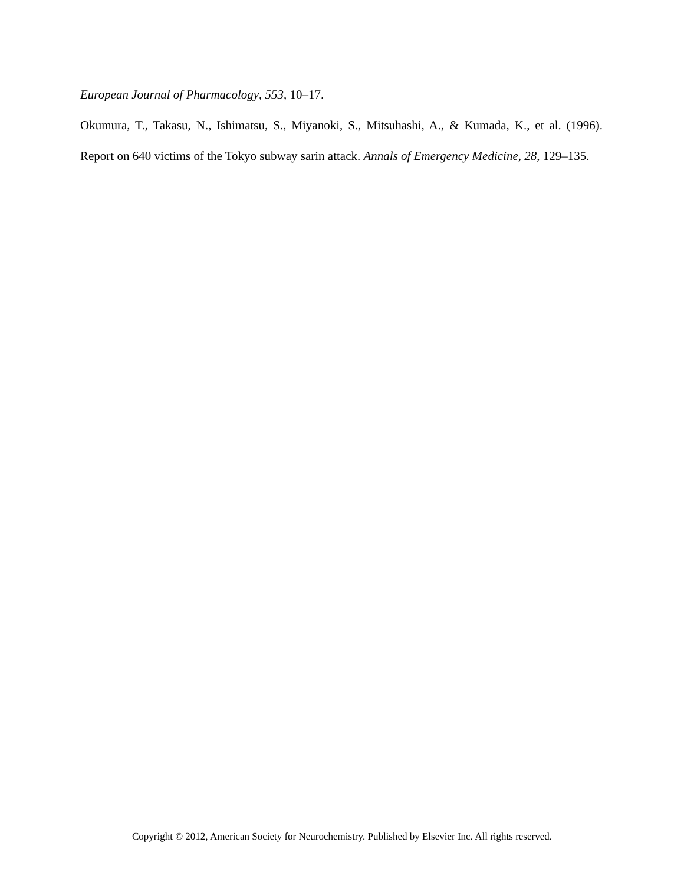European Journal of Pharmacology, 553, 10–17.
Okumura, T., Takasu, N., Ishimatsu, S., Miyanoki, S., Mitsuhashi, A., & Kumada, K., et al. (1996). Report on 640 victims of the Tokyo subway sarin attack. Annals of Emergency Medicine, 28, 129–135.
Copyright © 2012, American Society for Neurochemistry. Published by Elsevier Inc. All rights reserved.